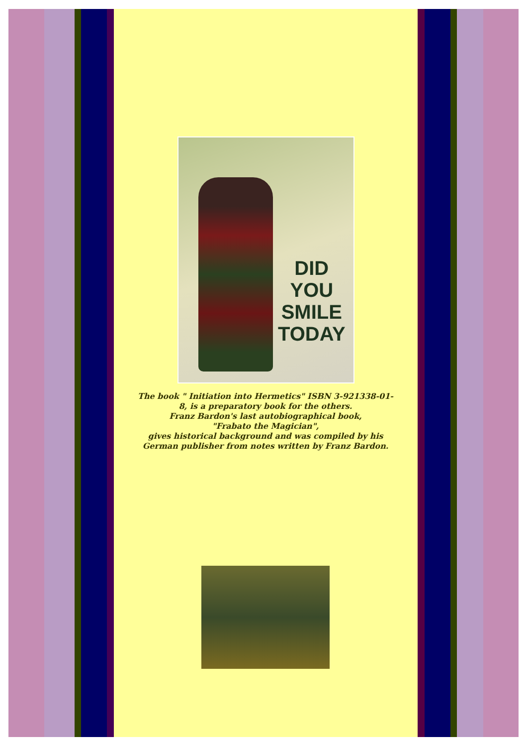DID
YOU
SMILE
TODAY
The book " Initiation into Hermetics" ISBN 3-921338-01-8, is a preparatory book for the others.
Franz Bardon's last autobiographical book,
"Frabato the Magician",
gives historical background and was compiled by his German publisher from notes written by Franz Bardon.